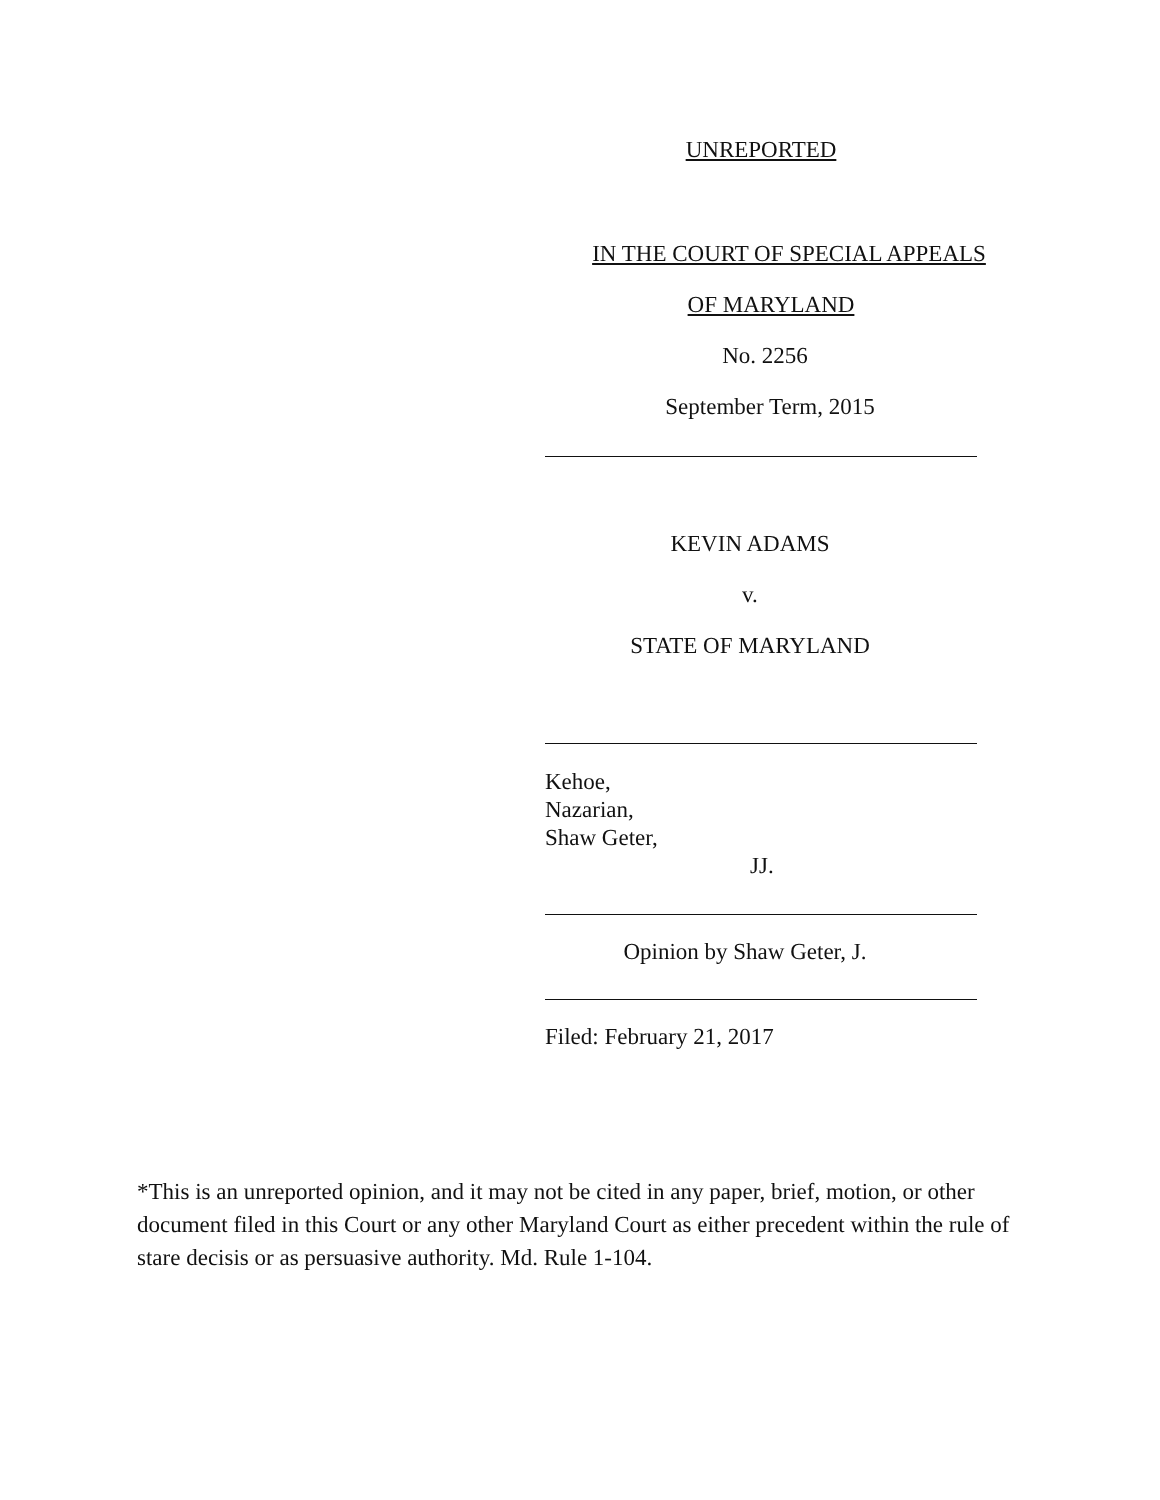UNREPORTED
IN THE COURT OF SPECIAL APPEALS
OF MARYLAND
No. 2256
September Term, 2015
KEVIN ADAMS
v.
STATE OF MARYLAND
Kehoe,
Nazarian,
Shaw Geter,
JJ.
Opinion by Shaw Geter, J.
Filed: February 21, 2017
*This is an unreported opinion, and it may not be cited in any paper, brief, motion, or other document filed in this Court or any other Maryland Court as either precedent within the rule of stare decisis or as persuasive authority. Md. Rule 1-104.